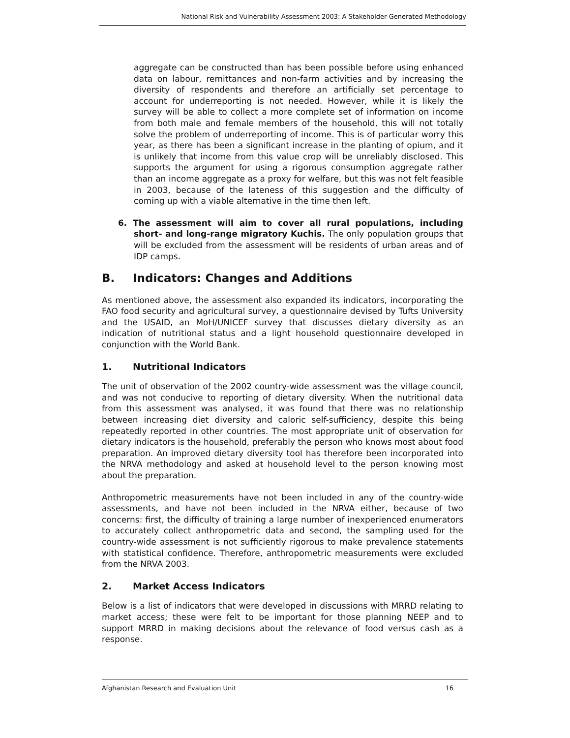National Risk and Vulnerability Assessment 2003: A Stakeholder-Generated Methodology
aggregate can be constructed than has been possible before using enhanced data on labour, remittances and non-farm activities and by increasing the diversity of respondents and therefore an artificially set percentage to account for underreporting is not needed. However, while it is likely the survey will be able to collect a more complete set of information on income from both male and female members of the household, this will not totally solve the problem of underreporting of income. This is of particular worry this year, as there has been a significant increase in the planting of opium, and it is unlikely that income from this value crop will be unreliably disclosed. This supports the argument for using a rigorous consumption aggregate rather than an income aggregate as a proxy for welfare, but this was not felt feasible in 2003, because of the lateness of this suggestion and the difficulty of coming up with a viable alternative in the time then left.
6. The assessment will aim to cover all rural populations, including short- and long-range migratory Kuchis. The only population groups that will be excluded from the assessment will be residents of urban areas and of IDP camps.
B. Indicators: Changes and Additions
As mentioned above, the assessment also expanded its indicators, incorporating the FAO food security and agricultural survey, a questionnaire devised by Tufts University and the USAID, an MoH/UNICEF survey that discusses dietary diversity as an indication of nutritional status and a light household questionnaire developed in conjunction with the World Bank.
1. Nutritional Indicators
The unit of observation of the 2002 country-wide assessment was the village council, and was not conducive to reporting of dietary diversity. When the nutritional data from this assessment was analysed, it was found that there was no relationship between increasing diet diversity and caloric self-sufficiency, despite this being repeatedly reported in other countries. The most appropriate unit of observation for dietary indicators is the household, preferably the person who knows most about food preparation. An improved dietary diversity tool has therefore been incorporated into the NRVA methodology and asked at household level to the person knowing most about the preparation.
Anthropometric measurements have not been included in any of the country-wide assessments, and have not been included in the NRVA either, because of two concerns: first, the difficulty of training a large number of inexperienced enumerators to accurately collect anthropometric data and second, the sampling used for the country-wide assessment is not sufficiently rigorous to make prevalence statements with statistical confidence. Therefore, anthropometric measurements were excluded from the NRVA 2003.
2. Market Access Indicators
Below is a list of indicators that were developed in discussions with MRRD relating to market access; these were felt to be important for those planning NEEP and to support MRRD in making decisions about the relevance of food versus cash as a response.
Afghanistan Research and Evaluation Unit 16